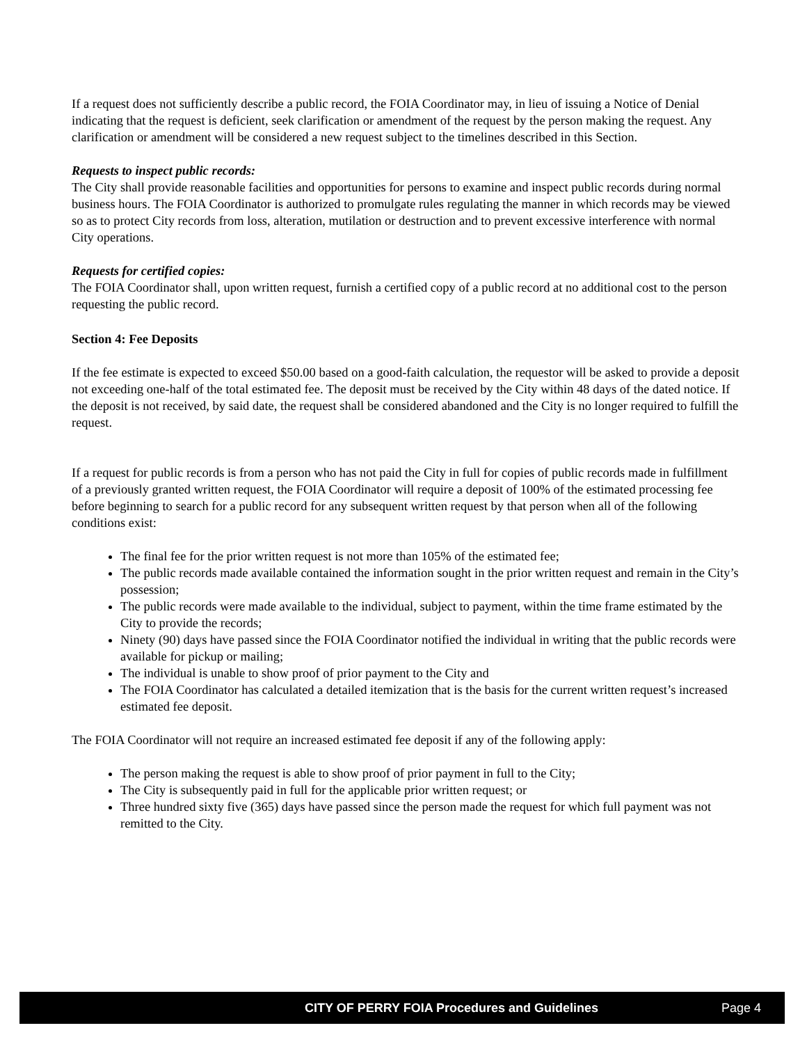If a request does not sufficiently describe a public record, the FOIA Coordinator may, in lieu of issuing a Notice of Denial indicating that the request is deficient, seek clarification or amendment of the request by the person making the request. Any clarification or amendment will be considered a new request subject to the timelines described in this Section.
Requests to inspect public records:
The City shall provide reasonable facilities and opportunities for persons to examine and inspect public records during normal business hours. The FOIA Coordinator is authorized to promulgate rules regulating the manner in which records may be viewed so as to protect City records from loss, alteration, mutilation or destruction and to prevent excessive interference with normal City operations.
Requests for certified copies:
The FOIA Coordinator shall, upon written request, furnish a certified copy of a public record at no additional cost to the person requesting the public record.
Section 4: Fee Deposits
If the fee estimate is expected to exceed $50.00 based on a good-faith calculation, the requestor will be asked to provide a deposit not exceeding one-half of the total estimated fee. The deposit must be received by the City within 48 days of the dated notice. If the deposit is not received, by said date, the request shall be considered abandoned and the City is no longer required to fulfill the request.
If a request for public records is from a person who has not paid the City in full for copies of public records made in fulfillment of a previously granted written request, the FOIA Coordinator will require a deposit of 100% of the estimated processing fee before beginning to search for a public record for any subsequent written request by that person when all of the following conditions exist:
The final fee for the prior written request is not more than 105% of the estimated fee;
The public records made available contained the information sought in the prior written request and remain in the City’s possession;
The public records were made available to the individual, subject to payment, within the time frame estimated by the City to provide the records;
Ninety (90) days have passed since the FOIA Coordinator notified the individual in writing that the public records were available for pickup or mailing;
The individual is unable to show proof of prior payment to the City and
The FOIA Coordinator has calculated a detailed itemization that is the basis for the current written request’s increased estimated fee deposit.
The FOIA Coordinator will not require an increased estimated fee deposit if any of the following apply:
The person making the request is able to show proof of prior payment in full to the City;
The City is subsequently paid in full for the applicable prior written request; or
Three hundred sixty five (365) days have passed since the person made the request for which full payment was not remitted to the City.
CITY OF PERRY FOIA Procedures and Guidelines Page 4